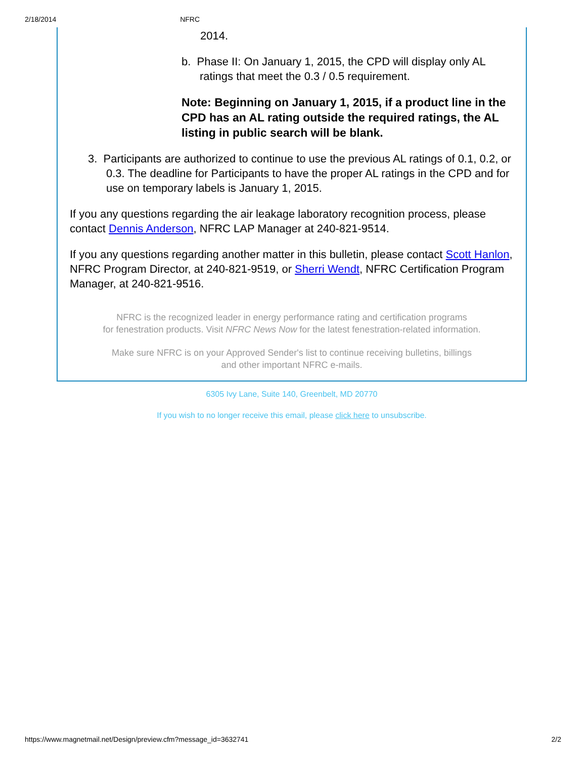2/18/2014 NFRC
2014.
b. Phase II: On January 1, 2015, the CPD will display only AL ratings that meet the 0.3 / 0.5 requirement.
Note: Beginning on January 1, 2015, if a product line in the CPD has an AL rating outside the required ratings, the AL listing in public search will be blank.
3. Participants are authorized to continue to use the previous AL ratings of 0.1, 0.2, or 0.3. The deadline for Participants to have the proper AL ratings in the CPD and for use on temporary labels is January 1, 2015.
If you any questions regarding the air leakage laboratory recognition process, please contact Dennis Anderson, NFRC LAP Manager at 240-821-9514.
If you any questions regarding another matter in this bulletin, please contact Scott Hanlon, NFRC Program Director, at 240-821-9519, or Sherri Wendt, NFRC Certification Program Manager, at 240-821-9516.
NFRC is the recognized leader in energy performance rating and certification programs
for fenestration products. Visit NFRC News Now for the latest fenestration-related information.
Make sure NFRC is on your Approved Sender's list to continue receiving bulletins, billings
and other important NFRC e-mails.
6305 Ivy Lane, Suite 140, Greenbelt, MD 20770
If you wish to no longer receive this email, please click here to unsubscribe.
https://www.magnetmail.net/Design/preview.cfm?message_id=3632741 2/2